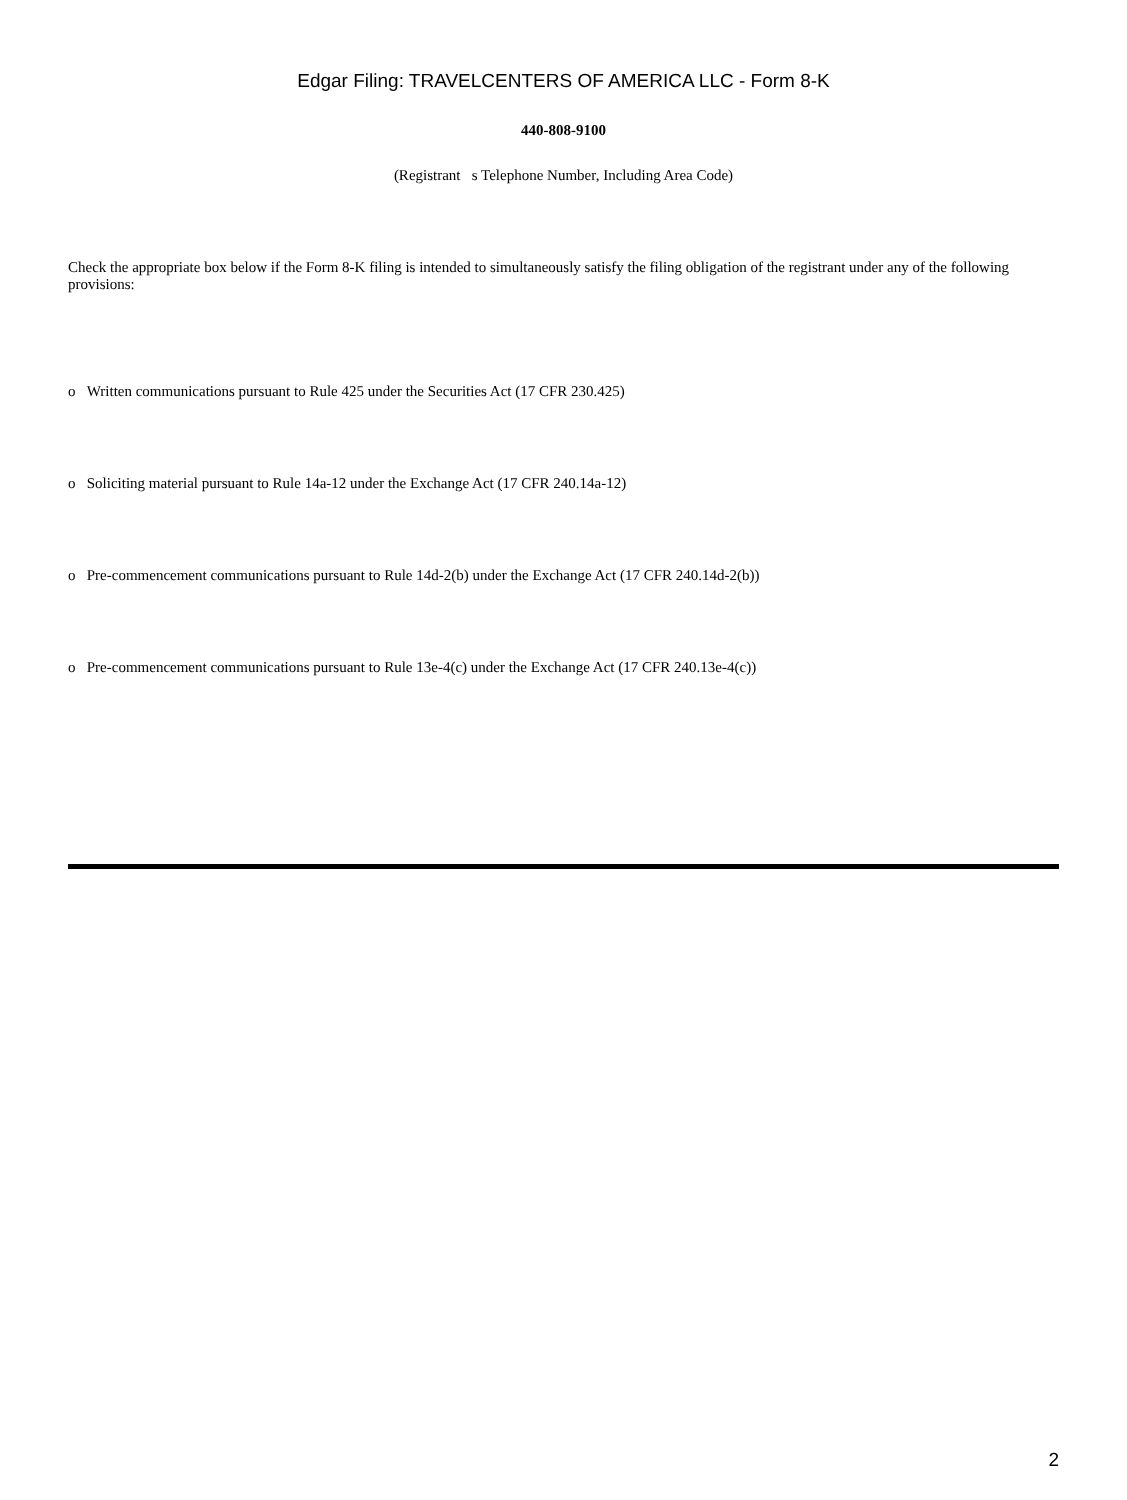Edgar Filing: TRAVELCENTERS OF AMERICA LLC - Form 8-K
440-808-9100
(Registrant s Telephone Number, Including Area Code)
Check the appropriate box below if the Form 8-K filing is intended to simultaneously satisfy the filing obligation of the registrant under any of the following provisions:
o Written communications pursuant to Rule 425 under the Securities Act (17 CFR 230.425)
o Soliciting material pursuant to Rule 14a-12 under the Exchange Act (17 CFR 240.14a-12)
o Pre-commencement communications pursuant to Rule 14d-2(b) under the Exchange Act (17 CFR 240.14d-2(b))
o Pre-commencement communications pursuant to Rule 13e-4(c) under the Exchange Act (17 CFR 240.13e-4(c))
2